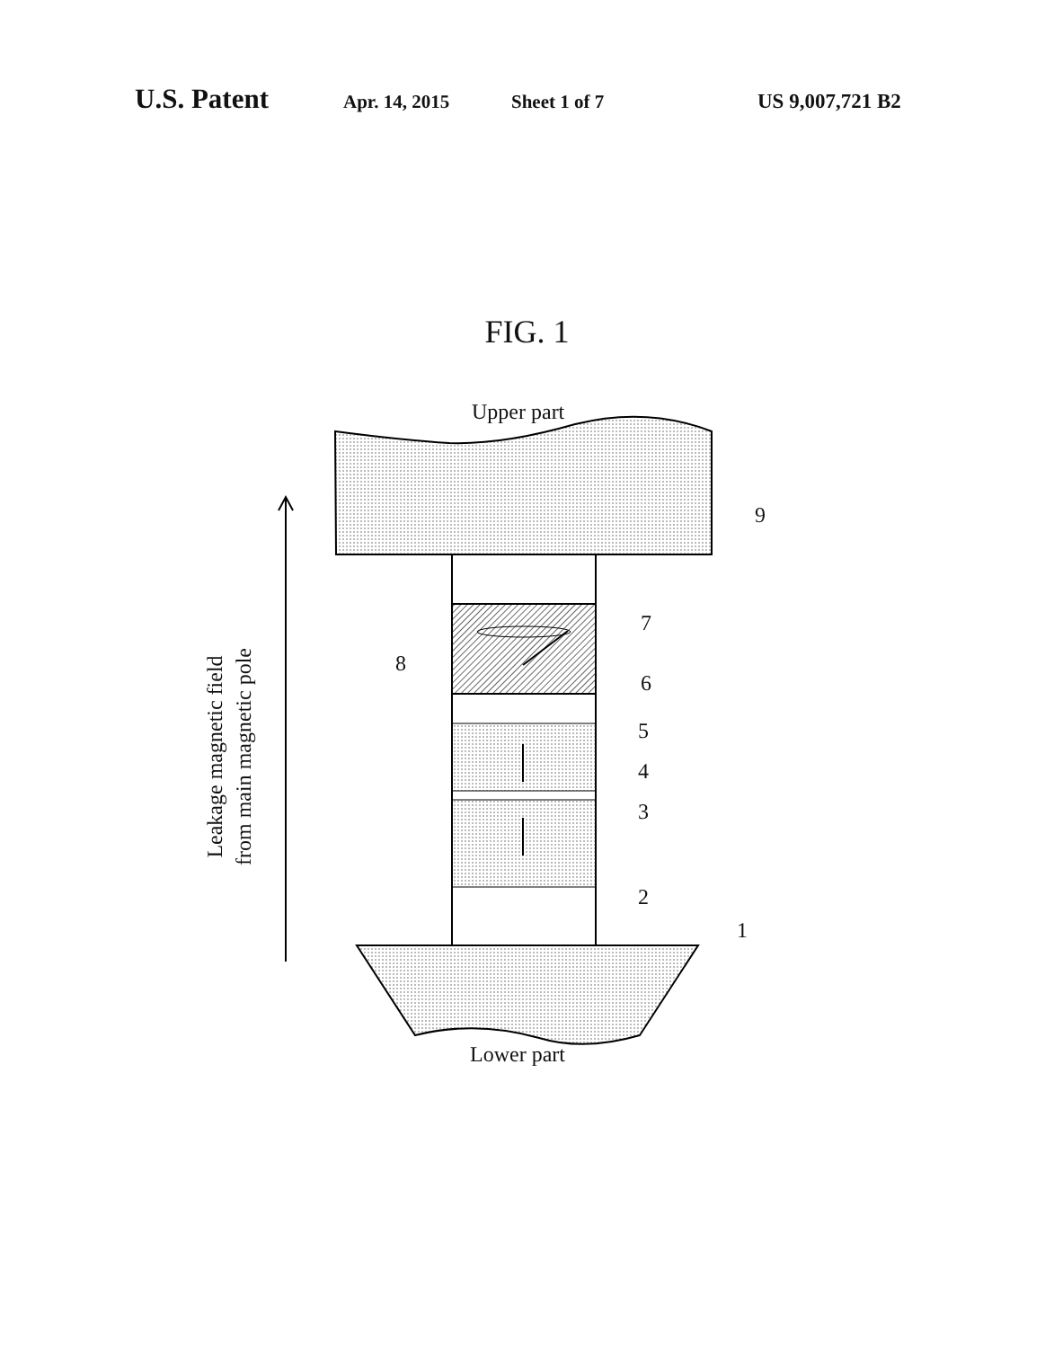U.S. Patent Apr. 14, 2015 Sheet 1 of 7 US 9,007,721 B2
FIG. 1
Upper part
9
8
7
6
5
4
3
2
1
Leakage magnetic field
from main magnetic pole
Lower part